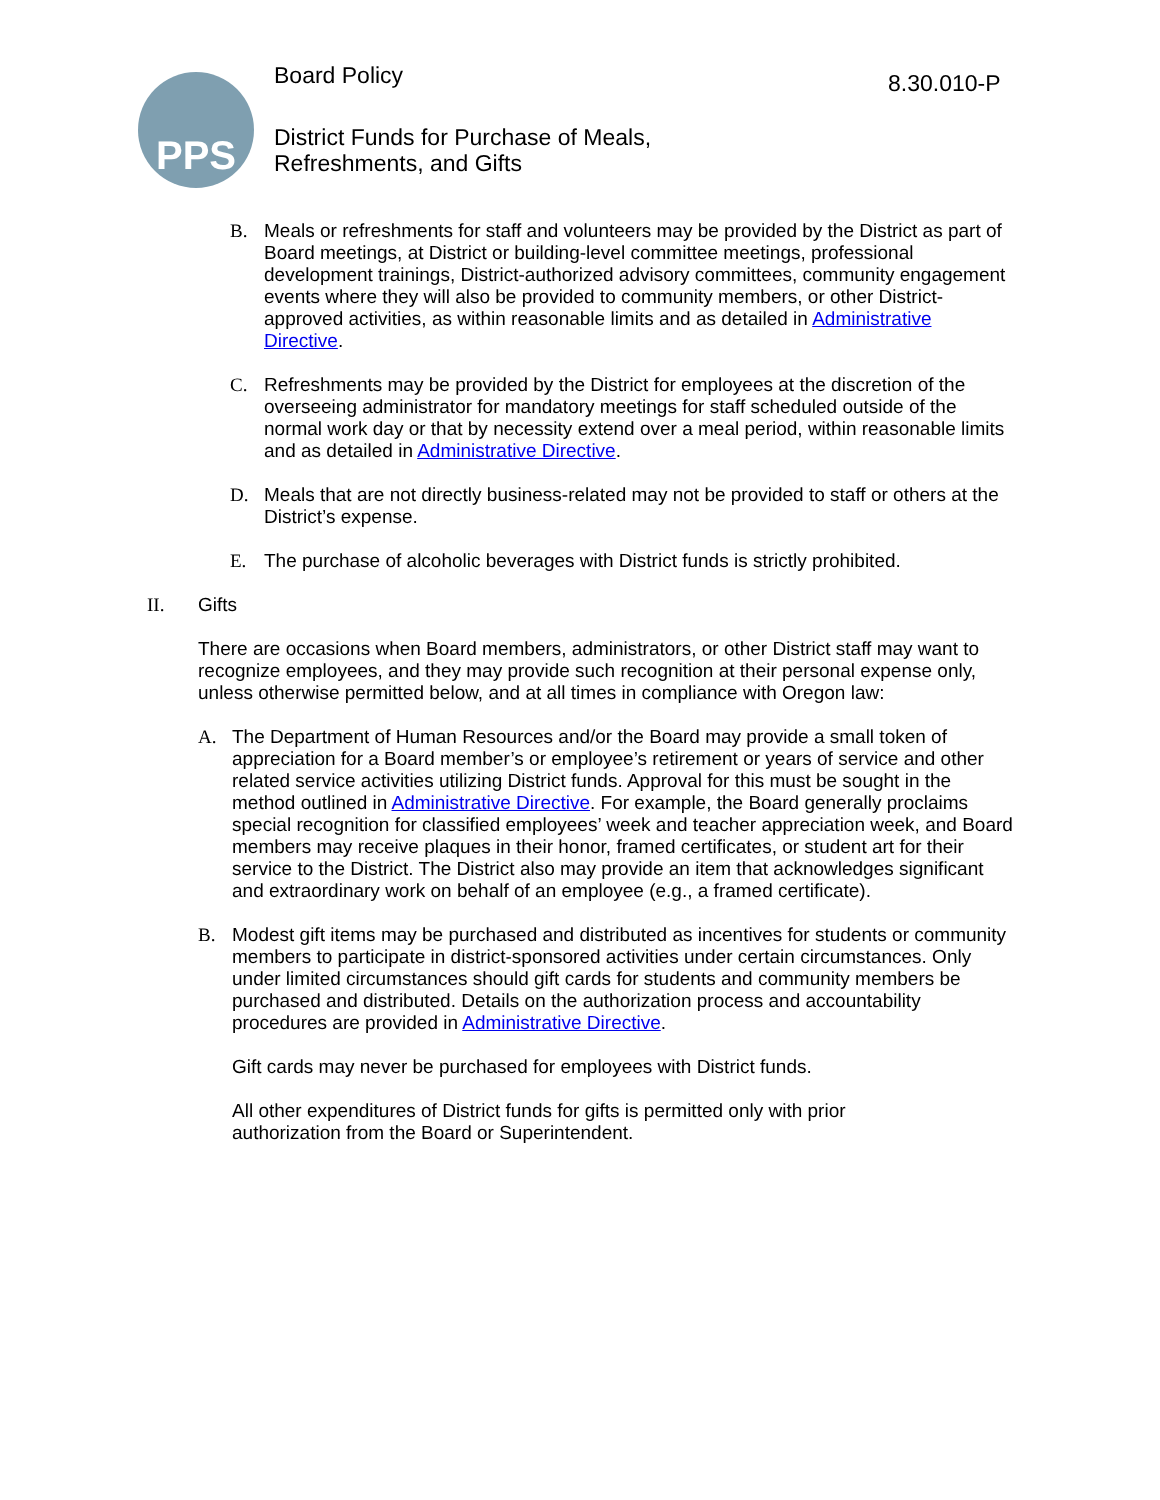PPS
Board Policy
District Funds for Purchase of Meals,
Refreshments, and Gifts
8.30.010-P
B. Meals or refreshments for staff and volunteers may be provided by the District as part of Board meetings, at District or building-level committee meetings, professional development trainings, District-authorized advisory committees, community engagement events where they will also be provided to community members, or other District-approved activities, as within reasonable limits and as detailed in Administrative Directive.
C. Refreshments may be provided by the District for employees at the discretion of the overseeing administrator for mandatory meetings for staff scheduled outside of the normal work day or that by necessity extend over a meal period, within reasonable limits and as detailed in Administrative Directive.
D. Meals that are not directly business-related may not be provided to staff or others at the District’s expense.
E. The purchase of alcoholic beverages with District funds is strictly prohibited.
II. Gifts
There are occasions when Board members, administrators, or other District staff may want to recognize employees, and they may provide such recognition at their personal expense only, unless otherwise permitted below, and at all times in compliance with Oregon law:
A. The Department of Human Resources and/or the Board may provide a small token of appreciation for a Board member’s or employee’s retirement or years of service and other related service activities utilizing District funds. Approval for this must be sought in the method outlined in Administrative Directive. For example, the Board generally proclaims special recognition for classified employees’ week and teacher appreciation week, and Board members may receive plaques in their honor, framed certificates, or student art for their service to the District. The District also may provide an item that acknowledges significant and extraordinary work on behalf of an employee (e.g., a framed certificate).
B. Modest gift items may be purchased and distributed as incentives for students or community members to participate in district-sponsored activities under certain circumstances. Only under limited circumstances should gift cards for students and community members be purchased and distributed. Details on the authorization process and accountability procedures are provided in Administrative Directive.
Gift cards may never be purchased for employees with District funds.
All other expenditures of District funds for gifts is permitted only with prior
authorization from the Board or Superintendent.